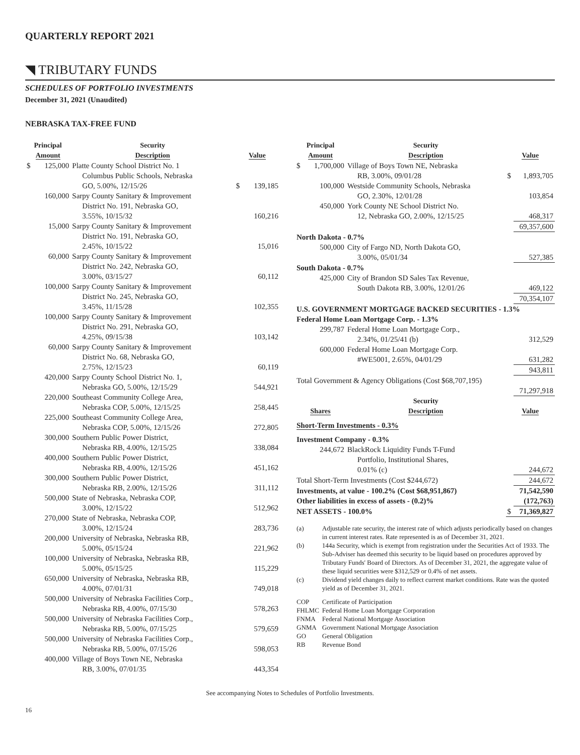QUARTERLY REPORT 2021
◥ TRIBUTARY FUNDS
SCHEDULES OF PORTFOLIO INVESTMENTS
December 31, 2021 (Unaudited)
NEBRASKA TAX-FREE FUND
| Principal Amount | | Security Description | Value | |
| --- | --- | --- | --- | --- |
| $ | 125,000 | Platte County School District No. 1 Columbus Public Schools, Nebraska GO, 5.00%, 12/15/26 | $ | 139,185 |
| | 160,000 | Sarpy County Sanitary & Improvement District No. 191, Nebraska GO, 3.55%, 10/15/32 | | 160,216 |
| | 15,000 | Sarpy County Sanitary & Improvement District No. 191, Nebraska GO, 2.45%, 10/15/22 | | 15,016 |
| | 60,000 | Sarpy County Sanitary & Improvement District No. 242, Nebraska GO, 3.00%, 03/15/27 | | 60,112 |
| | 100,000 | Sarpy County Sanitary & Improvement District No. 245, Nebraska GO, 3.45%, 11/15/28 | | 102,355 |
| | 100,000 | Sarpy County Sanitary & Improvement District No. 291, Nebraska GO, 4.25%, 09/15/38 | | 103,142 |
| | 60,000 | Sarpy County Sanitary & Improvement District No. 68, Nebraska GO, 2.75%, 12/15/23 | | 60,119 |
| | 420,000 | Sarpy County School District No. 1, Nebraska GO, 5.00%, 12/15/29 | | 544,921 |
| | 220,000 | Southeast Community College Area, Nebraska COP, 5.00%, 12/15/25 | | 258,445 |
| | 225,000 | Southeast Community College Area, Nebraska COP, 5.00%, 12/15/26 | | 272,805 |
| | 300,000 | Southern Public Power District, Nebraska RB, 4.00%, 12/15/25 | | 338,084 |
| | 400,000 | Southern Public Power District, Nebraska RB, 4.00%, 12/15/26 | | 451,162 |
| | 300,000 | Southern Public Power District, Nebraska RB, 2.00%, 12/15/26 | | 311,112 |
| | 500,000 | State of Nebraska, Nebraska COP, 3.00%, 12/15/22 | | 512,962 |
| | 270,000 | State of Nebraska, Nebraska COP, 3.00%, 12/15/24 | | 283,736 |
| | 200,000 | University of Nebraska, Nebraska RB, 5.00%, 05/15/24 | | 221,962 |
| | 100,000 | University of Nebraska, Nebraska RB, 5.00%, 05/15/25 | | 115,229 |
| | 650,000 | University of Nebraska, Nebraska RB, 4.00%, 07/01/31 | | 749,018 |
| | 500,000 | University of Nebraska Facilities Corp., Nebraska RB, 4.00%, 07/15/30 | | 578,263 |
| | 500,000 | University of Nebraska Facilities Corp., Nebraska RB, 5.00%, 07/15/25 | | 579,659 |
| | 500,000 | University of Nebraska Facilities Corp., Nebraska RB, 5.00%, 07/15/26 | | 598,053 |
| | 400,000 | Village of Boys Town NE, Nebraska RB, 3.00%, 07/01/35 | | 443,354 |
| Principal Amount | | Security Description | Value | |
| --- | --- | --- | --- | --- |
| $ | 1,700,000 | Village of Boys Town NE, Nebraska RB, 3.00%, 09/01/28 | $ | 1,893,705 |
| | 100,000 | Westside Community Schools, Nebraska GO, 2.30%, 12/01/28 | | 103,854 |
| | 450,000 | York County NE School District No. 12, Nebraska GO, 2.00%, 12/15/25 | | 468,317 |
| | | | | 69,357,600 |
| North Dakota - 0.7% | | | | |
| | 500,000 | City of Fargo ND, North Dakota GO, 3.00%, 05/01/34 | | 527,385 |
| South Dakota - 0.7% | | | | |
| | 425,000 | City of Brandon SD Sales Tax Revenue, South Dakota RB, 3.00%, 12/01/26 | | 469,122 |
| | | | | 70,354,107 |
| U.S. GOVERNMENT MORTGAGE BACKED SECURITIES - 1.3% | | | | |
| Federal Home Loan Mortgage Corp. - 1.3% | | | | |
| | 299,787 | Federal Home Loan Mortgage Corp., 2.34%, 01/25/41 (b) | | 312,529 |
| | 600,000 | Federal Home Loan Mortgage Corp. #WE5001, 2.65%, 04/01/29 | | 631,282 |
| | | | | 943,811 |
| Total Government & Agency Obligations (Cost $68,707,195) | | | | 71,297,918 |
| Shares | | Security Description | Value | |
| Short-Term Investments - 0.3% | | | | |
| Investment Company - 0.3% | | | | |
| | 244,672 | BlackRock Liquidity Funds T-Fund Portfolio, Institutional Shares, 0.01% (c) | | 244,672 |
| Total Short-Term Investments (Cost $244,672) | | | | 244,672 |
| Investments, at value - 100.2% (Cost $68,951,867) | | | | 71,542,590 |
| Other liabilities in excess of assets - (0.2)% | | | | (172,763) |
| NET ASSETS - 100.0% | | | $ | 71,369,827 |
| (a) | Adjustable rate security, the interest rate of which adjusts periodically based on changes in current interest rates. Rate represented is as of December 31, 2021. | |
| (b) | 144a Security, which is exempt from registration under the Securities Act of 1933. The Sub-Adviser has deemed this security to be liquid based on procedures approved by Tributary Funds' Board of Directors. As of December 31, 2021, the aggregate value of these liquid securities were $312,529 or 0.4% of net assets. | |
| (c) | Dividend yield changes daily to reflect current market conditions. Rate was the quoted yield as of December 31, 2021. | |
| COP | | Certificate of Participation |
| FHLMC | | Federal Home Loan Mortgage Corporation |
| FNMA | | Federal National Mortgage Association |
| GNMA | | Government National Mortgage Association |
| GO | | General Obligation |
| RB | | Revenue Bond |
See accompanying Notes to Schedules of Portfolio Investments.
16